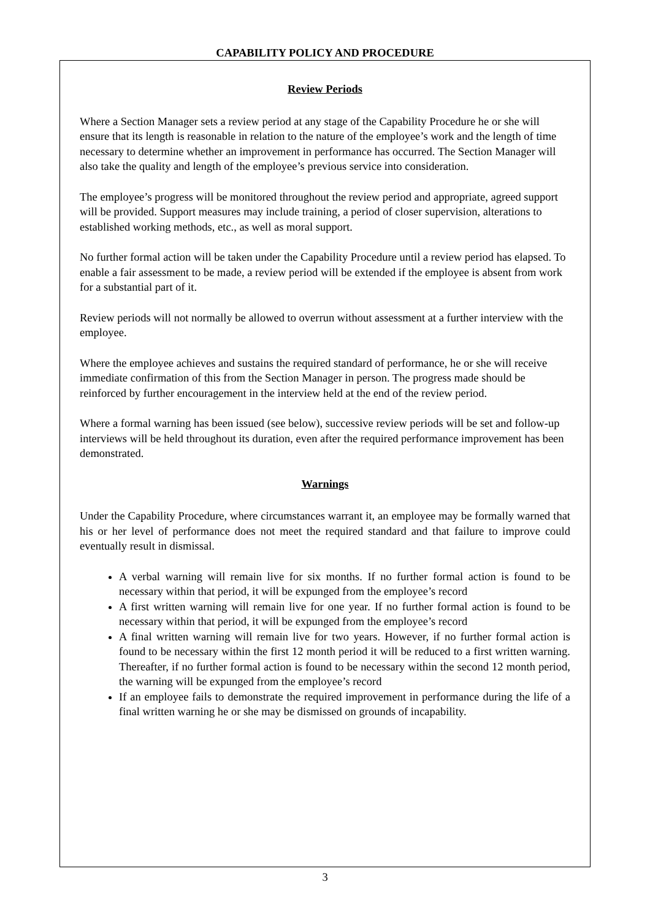CAPABILITY POLICY AND PROCEDURE
Review Periods
Where a Section Manager sets a review period at any stage of the Capability Procedure he or she will ensure that its length is reasonable in relation to the nature of the employee’s work and the length of time necessary to determine whether an improvement in performance has occurred. The Section Manager will also take the quality and length of the employee’s previous service into consideration.
The employee’s progress will be monitored throughout the review period and appropriate, agreed support will be provided. Support measures may include training, a period of closer supervision, alterations to established working methods, etc., as well as moral support.
No further formal action will be taken under the Capability Procedure until a review period has elapsed. To enable a fair assessment to be made, a review period will be extended if the employee is absent from work for a substantial part of it.
Review periods will not normally be allowed to overrun without assessment at a further interview with the employee.
Where the employee achieves and sustains the required standard of performance, he or she will receive immediate confirmation of this from the Section Manager in person. The progress made should be reinforced by further encouragement in the interview held at the end of the review period.
Where a formal warning has been issued (see below), successive review periods will be set and follow-up interviews will be held throughout its duration, even after the required performance improvement has been demonstrated.
Warnings
Under the Capability Procedure, where circumstances warrant it, an employee may be formally warned that his or her level of performance does not meet the required standard and that failure to improve could eventually result in dismissal.
A verbal warning will remain live for six months. If no further formal action is found to be necessary within that period, it will be expunged from the employee’s record
A first written warning will remain live for one year. If no further formal action is found to be necessary within that period, it will be expunged from the employee’s record
A final written warning will remain live for two years. However, if no further formal action is found to be necessary within the first 12 month period it will be reduced to a first written warning. Thereafter, if no further formal action is found to be necessary within the second 12 month period, the warning will be expunged from the employee’s record
If an employee fails to demonstrate the required improvement in performance during the life of a final written warning he or she may be dismissed on grounds of incapability.
3